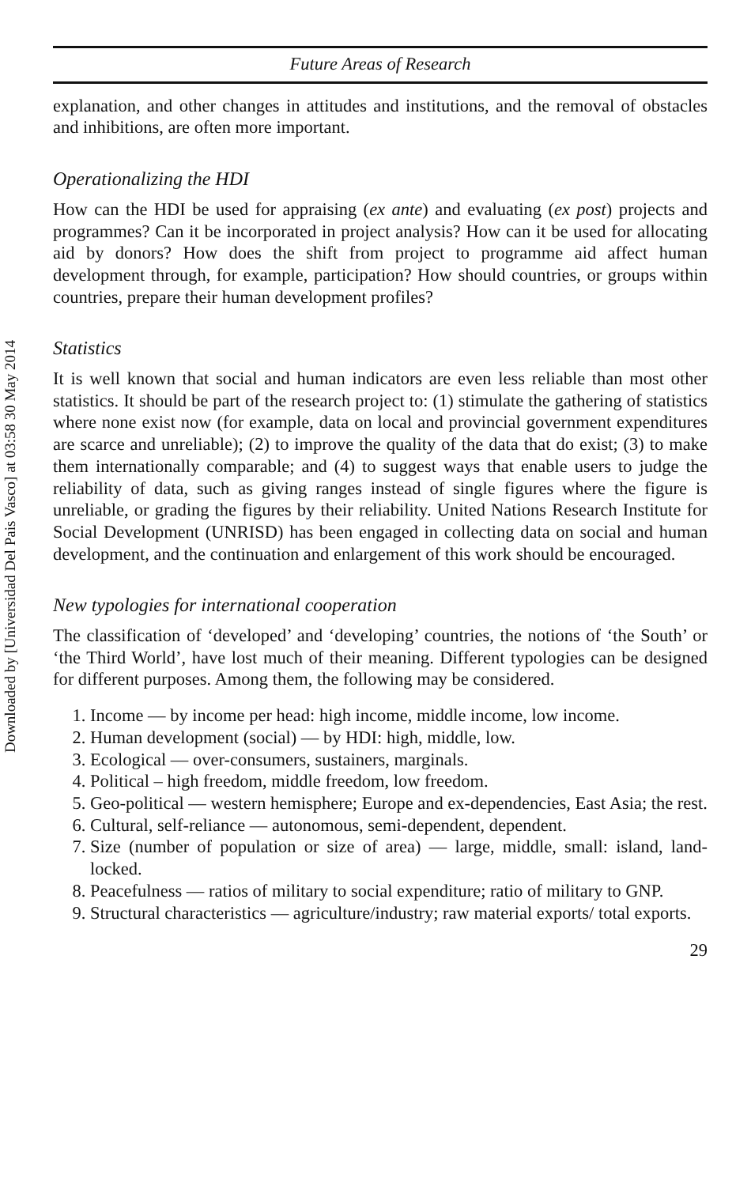Downloaded by [Universidad Del Pais Vasco] at 03:58 30 May 2014
Future Areas of Research
explanation, and other changes in attitudes and institutions, and the removal of obstacles and inhibitions, are often more important.
Operationalizing the HDI
How can the HDI be used for appraising (ex ante) and evaluating (ex post) projects and programmes? Can it be incorporated in project analysis? How can it be used for allocating aid by donors? How does the shift from project to programme aid affect human development through, for example, participation? How should countries, or groups within countries, prepare their human development profiles?
Statistics
It is well known that social and human indicators are even less reliable than most other statistics. It should be part of the research project to: (1) stimulate the gathering of statistics where none exist now (for example, data on local and provincial government expenditures are scarce and unreliable); (2) to improve the quality of the data that do exist; (3) to make them internationally comparable; and (4) to suggest ways that enable users to judge the reliability of data, such as giving ranges instead of single figures where the figure is unreliable, or grading the figures by their reliability. United Nations Research Institute for Social Development (UNRISD) has been engaged in collecting data on social and human development, and the continuation and enlargement of this work should be encouraged.
New typologies for international cooperation
The classification of ‘developed’ and ‘developing’ countries, the notions of ‘the South’ or ‘the Third World’, have lost much of their meaning. Different typologies can be designed for different purposes. Among them, the following may be considered.
1. Income — by income per head: high income, middle income, low income.
2. Human development (social) — by HDI: high, middle, low.
3. Ecological — over-consumers, sustainers, marginals.
4. Political – high freedom, middle freedom, low freedom.
5. Geo-political — western hemisphere; Europe and ex-dependencies, East Asia; the rest.
6. Cultural, self-reliance — autonomous, semi-dependent, dependent.
7. Size (number of population or size of area) — large, middle, small: island, land-locked.
8. Peacefulness — ratios of military to social expenditure; ratio of military to GNP.
9. Structural characteristics — agriculture/industry; raw material exports/ total exports.
29